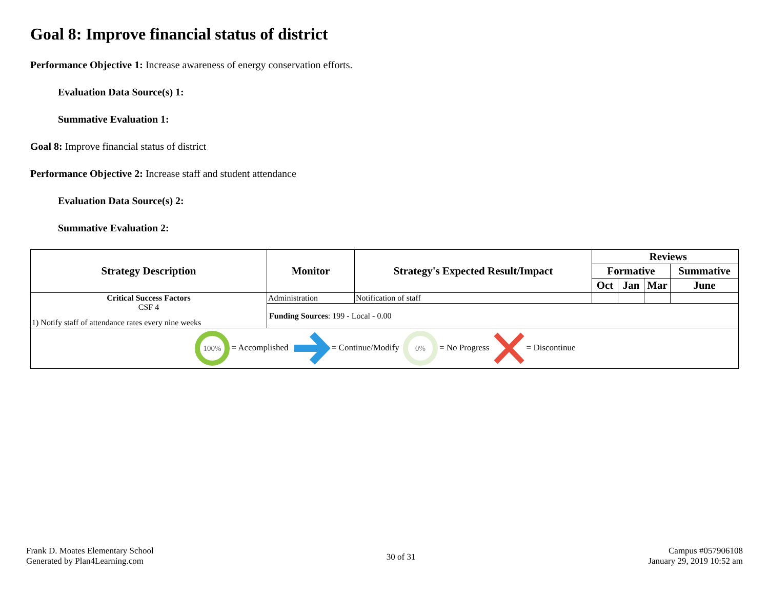Goal 8: Improve financial status of district
Performance Objective 1: Increase awareness of energy conservation efforts.
Evaluation Data Source(s) 1:
Summative Evaluation 1:
Goal 8: Improve financial status of district
Performance Objective 2: Increase staff and student attendance
Evaluation Data Source(s) 2:
Summative Evaluation 2:
| Strategy Description | Monitor | Strategy's Expected Result/Impact | Reviews | | | |
| --- | --- | --- | --- | --- | --- | --- |
| | | | Formative | | | Summative |
| | | | Oct | Jan | Mar | June |
| Critical Success Factors CSF 4 1) Notify staff of attendance rates every nine weeks | Administration | Notification of staff | | | | |
| | Funding Sources : 199 - Local - 0.00 | | | | | |
| 100% = Accomplished = Continue/Modify 0% = No Progress = Discontinue | | | | | | |
Frank D. Moates Elementary School
Generated by Plan4Learning.com
30 of 31
Campus #057906108
January 29, 2019 10:52 am